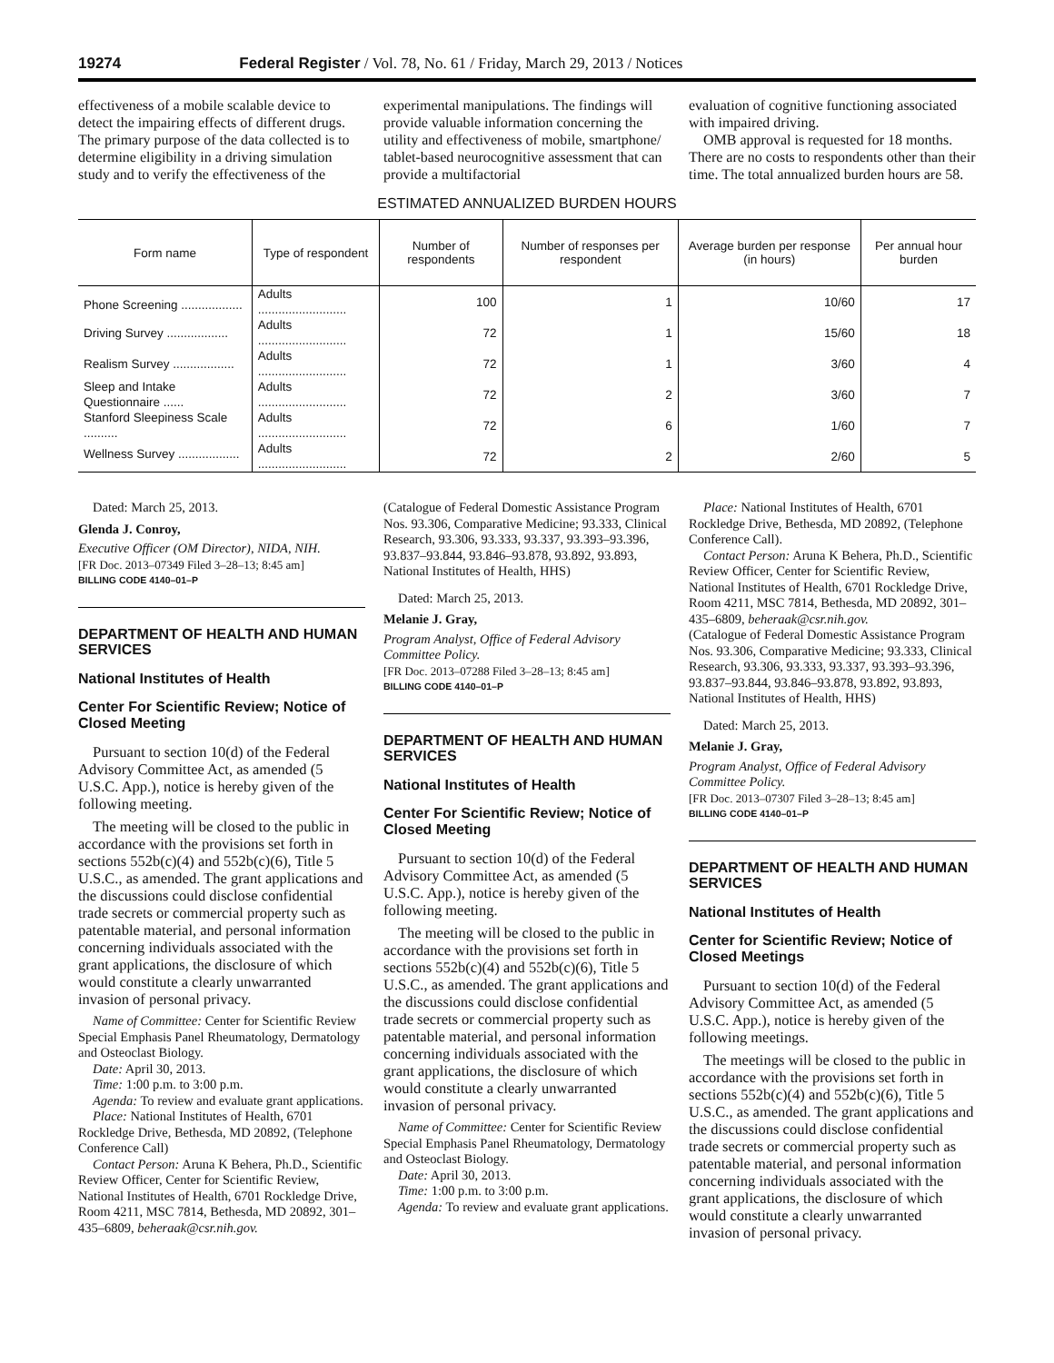19274 Federal Register / Vol. 78, No. 61 / Friday, March 29, 2013 / Notices
effectiveness of a mobile scalable device to detect the impairing effects of different drugs. The primary purpose of the data collected is to determine eligibility in a driving simulation study and to verify the effectiveness of the
experimental manipulations. The findings will provide valuable information concerning the utility and effectiveness of mobile, smartphone/ tablet-based neurocognitive assessment that can provide a multifactorial
evaluation of cognitive functioning associated with impaired driving.
OMB approval is requested for 18 months. There are no costs to respondents other than their time. The total annualized burden hours are 58.
ESTIMATED ANNUALIZED BURDEN HOURS
| Form name | Type of respondent | Number of respondents | Number of responses per respondent | Average burden per response (in hours) | Per annual hour burden |
| --- | --- | --- | --- | --- | --- |
| Phone Screening .................. | Adults .......................... | 100 | 1 | 10/60 | 17 |
| Driving Survey .................. | Adults .......................... | 72 | 1 | 15/60 | 18 |
| Realism Survey .................. | Adults .......................... | 72 | 1 | 3/60 | 4 |
| Sleep and Intake Questionnaire ...... | Adults .......................... | 72 | 2 | 3/60 | 7 |
| Stanford Sleepiness Scale .......... | Adults .......................... | 72 | 6 | 1/60 | 7 |
| Wellness Survey .................. | Adults .......................... | 72 | 2 | 2/60 | 5 |
Dated: March 25, 2013.
Glenda J. Conroy,
Executive Officer (OM Director), NIDA, NIH.
[FR Doc. 2013–07349 Filed 3–28–13; 8:45 am]
BILLING CODE 4140–01–P
DEPARTMENT OF HEALTH AND HUMAN SERVICES
National Institutes of Health
Center For Scientific Review; Notice of Closed Meeting
Pursuant to section 10(d) of the Federal Advisory Committee Act, as amended (5 U.S.C. App.), notice is hereby given of the following meeting.
The meeting will be closed to the public in accordance with the provisions set forth in sections 552b(c)(4) and 552b(c)(6), Title 5 U.S.C., as amended. The grant applications and the discussions could disclose confidential trade secrets or commercial property such as patentable material, and personal information concerning individuals associated with the grant applications, the disclosure of which would constitute a clearly unwarranted invasion of personal privacy.
Name of Committee: Center for Scientific Review Special Emphasis Panel Rheumatology, Dermatology and Osteoclast Biology.
Date: April 30, 2013.
Time: 1:00 p.m. to 3:00 p.m.
Agenda: To review and evaluate grant applications.
Place: National Institutes of Health, 6701 Rockledge Drive, Bethesda, MD 20892, (Telephone Conference Call)
Contact Person: Aruna K Behera, Ph.D., Scientific Review Officer, Center for Scientific Review, National Institutes of Health, 6701 Rockledge Drive, Room 4211, MSC 7814, Bethesda, MD 20892, 301–435–6809, beheraak@csr.nih.gov.
(Catalogue of Federal Domestic Assistance Program Nos. 93.306, Comparative Medicine; 93.333, Clinical Research, 93.306, 93.333, 93.337, 93.393–93.396, 93.837–93.844, 93.846–93.878, 93.892, 93.893, National Institutes of Health, HHS)
Dated: March 25, 2013.
Melanie J. Gray,
Program Analyst, Office of Federal Advisory Committee Policy.
[FR Doc. 2013–07288 Filed 3–28–13; 8:45 am]
BILLING CODE 4140–01–P
DEPARTMENT OF HEALTH AND HUMAN SERVICES
National Institutes of Health
Center For Scientific Review; Notice of Closed Meeting
Pursuant to section 10(d) of the Federal Advisory Committee Act, as amended (5 U.S.C. App.), notice is hereby given of the following meeting.
The meeting will be closed to the public in accordance with the provisions set forth in sections 552b(c)(4) and 552b(c)(6), Title 5 U.S.C., as amended. The grant applications and the discussions could disclose confidential trade secrets or commercial property such as patentable material, and personal information concerning individuals associated with the grant applications, the disclosure of which would constitute a clearly unwarranted invasion of personal privacy.
Name of Committee: Center for Scientific Review Special Emphasis Panel Rheumatology, Dermatology and Osteoclast Biology.
Date: April 30, 2013.
Time: 1:00 p.m. to 3:00 p.m.
Agenda: To review and evaluate grant applications.
Place: National Institutes of Health, 6701 Rockledge Drive, Bethesda, MD 20892, (Telephone Conference Call).
Contact Person: Aruna K Behera, Ph.D., Scientific Review Officer, Center for Scientific Review, National Institutes of Health, 6701 Rockledge Drive, Room 4211, MSC 7814, Bethesda, MD 20892, 301–435–6809, beheraak@csr.nih.gov.
(Catalogue of Federal Domestic Assistance Program Nos. 93.306, Comparative Medicine; 93.333, Clinical Research, 93.306, 93.333, 93.337, 93.393–93.396, 93.837–93.844, 93.846–93.878, 93.892, 93.893, National Institutes of Health, HHS)
Dated: March 25, 2013.
Melanie J. Gray,
Program Analyst, Office of Federal Advisory Committee Policy.
[FR Doc. 2013–07307 Filed 3–28–13; 8:45 am]
BILLING CODE 4140–01–P
DEPARTMENT OF HEALTH AND HUMAN SERVICES
National Institutes of Health
Center for Scientific Review; Notice of Closed Meetings
Pursuant to section 10(d) of the Federal Advisory Committee Act, as amended (5 U.S.C. App.), notice is hereby given of the following meetings.
The meetings will be closed to the public in accordance with the provisions set forth in sections 552b(c)(4) and 552b(c)(6), Title 5 U.S.C., as amended. The grant applications and the discussions could disclose confidential trade secrets or commercial property such as patentable material, and personal information concerning individuals associated with the grant applications, the disclosure of which would constitute a clearly unwarranted invasion of personal privacy.